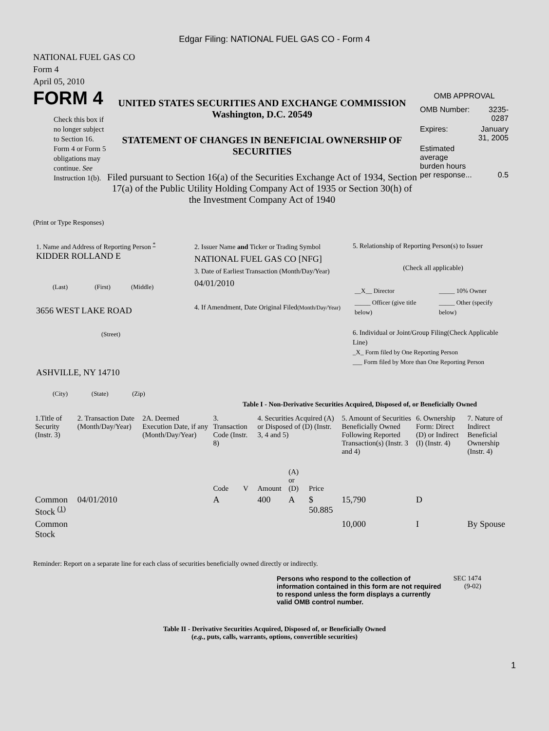Edgar Filing: NATIONAL FUEL GAS CO - Form 4
NATIONAL FUEL GAS CO
Form 4
April 05, 2010
FORM 4
Check this box if no longer subject to Section 16. Form 4 or Form 5 obligations may continue. See Instruction 1(b).
UNITED STATES SECURITIES AND EXCHANGE COMMISSION
Washington, D.C. 20549
STATEMENT OF CHANGES IN BENEFICIAL OWNERSHIP OF SECURITIES
Filed pursuant to Section 16(a) of the Securities Exchange Act of 1934, Section 17(a) of the Public Utility Holding Company Act of 1935 or Section 30(h) of the Investment Company Act of 1940
OMB APPROVAL
| OMB Number: | 3235-0287 |
| Expires: | January 31, 2005 |
| Estimated average burden hours per response... | 0.5 |
(Print or Type Responses)
1. Name and Address of Reporting Person <sup>*</sup>
KIDDER ROLLAND E
(Last) (First) (Middle)
3656 WEST LAKE ROAD
(Street)
ASHVILLE, NY 14710
(City) (State) (Zip)
2. Issuer Name and Ticker or Trading Symbol
NATIONAL FUEL GAS CO [NFG]
3. Date of Earliest Transaction (Month/Day/Year)
04/01/2010
4. If Amendment, Date Original Filed(Month/Day/Year)
5. Relationship of Reporting Person(s) to Issuer
(Check all applicable)
| __X__ Director | _____ 10% Owner |
| _____ Officer (give title below) | _____ Other (specify below) |
6. Individual or Joint/Group Filing(Check Applicable Line)
_X_ Form filed by One Reporting Person
___ Form filed by More than One Reporting Person
Table I - Non-Derivative Securities Acquired, Disposed of, or Beneficially Owned
| 1.Title of Security (Instr. 3) | 2. Transaction Date (Month/Day/Year) | 2A. Deemed Execution Date, if any (Month/Day/Year) | 3. Transaction Code (Instr. 8) | | 4. Securities Acquired (A) or Disposed of (D) (Instr. 3, 4 and 5) | | | 5. Amount of Securities Beneficially Owned Following Reported Transaction(s) (Instr. 3 and 4) | 6. Ownership Form: Direct (D) or Indirect (I) (Instr. 4) | 7. Nature of Indirect Beneficial Ownership (Instr. 4) |
| --- | --- | --- | --- | --- | --- | --- | --- | --- | --- | --- |
| | | | Code | V | Amount | (A) or (D) | Price | | | |
| Common Stock <sup>(1)</sup> | 04/01/2010 | | A | | 400 | A | $ 50.885 | 15,790 | D | |
| Common Stock | | | | | | | | 10,000 | I | By Spouse |
Reminder: Report on a separate line for each class of securities beneficially owned directly or indirectly.
Persons who respond to the collection of information contained in this form are not required to respond unless the form displays a currently valid OMB control number.
SEC 1474
(9-02)
Table II - Derivative Securities Acquired, Disposed of, or Beneficially Owned
(e.g., puts, calls, warrants, options, convertible securities)
1